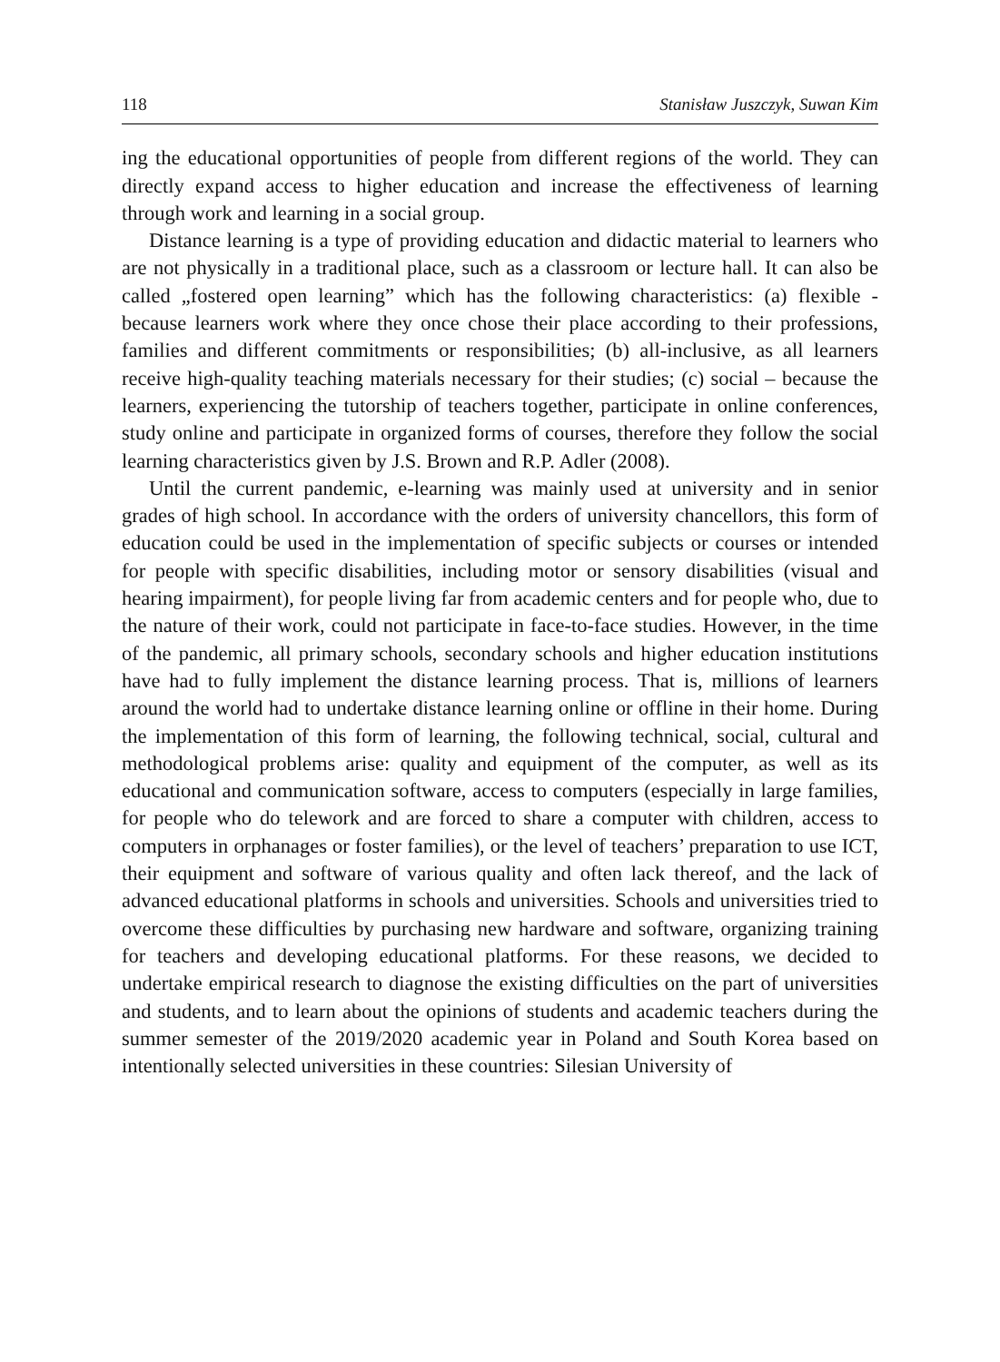118 Stanisław Juszczyk, Suwan Kim
ing the educational opportunities of people from different regions of the world. They can directly expand access to higher education and increase the effectiveness of learning through work and learning in a social group.
Distance learning is a type of providing education and didactic material to learners who are not physically in a traditional place, such as a classroom or lecture hall. It can also be called „fostered open learning” which has the following characteristics: (a) flexible - because learners work where they once chose their place according to their professions, families and different commitments or responsibilities; (b) all-inclusive, as all learners receive high-quality teaching materials necessary for their studies; (c) social – because the learners, experiencing the tutorship of teachers together, participate in online conferences, study online and participate in organized forms of courses, therefore they follow the social learning characteristics given by J.S. Brown and R.P. Adler (2008).
Until the current pandemic, e-learning was mainly used at university and in senior grades of high school. In accordance with the orders of university chancellors, this form of education could be used in the implementation of specific subjects or courses or intended for people with specific disabilities, including motor or sensory disabilities (visual and hearing impairment), for people living far from academic centers and for people who, due to the nature of their work, could not participate in face-to-face studies. However, in the time of the pandemic, all primary schools, secondary schools and higher education institutions have had to fully implement the distance learning process. That is, millions of learners around the world had to undertake distance learning online or offline in their home. During the implementation of this form of learning, the following technical, social, cultural and methodological problems arise: quality and equipment of the computer, as well as its educational and communication software, access to computers (especially in large families, for people who do telework and are forced to share a computer with children, access to computers in orphanages or foster families), or the level of teachers’ preparation to use ICT, their equipment and software of various quality and often lack thereof, and the lack of advanced educational platforms in schools and universities. Schools and universities tried to overcome these difficulties by purchasing new hardware and software, organizing training for teachers and developing educational platforms. For these reasons, we decided to undertake empirical research to diagnose the existing difficulties on the part of universities and students, and to learn about the opinions of students and academic teachers during the summer semester of the 2019/2020 academic year in Poland and South Korea based on intentionally selected universities in these countries: Silesian University of